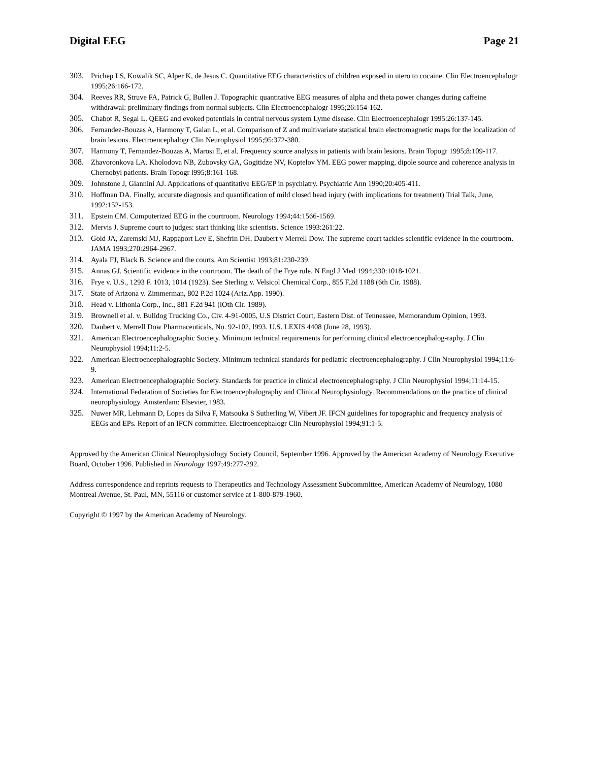Digital EEG Page 21
303. Prichep LS, Kowalik SC, Alper K, de Jesus C. Quantitative EEG characteristics of children exposed in utero to cocaine. Clin Electroencephalogr 1995;26:166-172.
304. Reeves RR, Struve FA, Patrick G, Bullen J. Topographic quantitative EEG measures of alpha and theta power changes during caffeine withdrawal: preliminary findings from normal subjects. Clin Electroencephalogr 1995;26:154-162.
305. Chabot R, Segal L. QEEG and evoked potentials in central nervous system Lyme disease. Clin Electroencephalogr 1995:26:137-145.
306. Fernandez-Bouzas A, Harmony T, Galan L, et al. Comparison of Z and multivariate statistical brain electromagnetic maps for the localization of brain lesions. Electroencephalogr Clin Neurophysiol 1995;95:372-380.
307. Harmony T, Fernandez-Bouzas A, Marosi E, et al. Frequency source analysis in patients with brain lesions. Brain Topogr 1995;8:109-117.
308. Zhavoronkova LA. Kholodova NB, Zubovsky GA, Gogitidze NV, Koptelov YM. EEG power mapping, dipole source and coherence analysis in Chernobyl patients. Brain Topogr l995;8:161-168.
309. Johnstone J, Giannini AJ. Applications of quantitative EEG/EP in psychiatry. Psychiatric Ann 1990;20:405-411.
310. Hoffman DA. Finally, accurate diagnosis and quantification of mild closed head injury (with implications for treatment) Trial Talk, June, 1992:152-153.
311. Epstein CM. Computerized EEG in the courtroom. Neurology 1994;44:1566-1569.
312. Mervis J. Supreme court to judges: start thinking like scientists. Science 1993:261:22.
313. Gold JA, Zaremski MJ, Rappaport Lev E, Shefrin DH. Daubert v Merrell Dow. The supreme court tackles scientific evidence in the courtroom. JAMA 1993;270:2964-2967.
314. Ayala FJ, Black B. Science and the courts. Am Scientist 1993;81:230-239.
315. Annas GJ. Scientific evidence in the courtroom. The death of the Frye rule. N Engl J Med 1994;330:1018-1021.
316. Frye v. U.S., 1293 F. 1013, 1014 (1923). See Sterling v. Velsicol Chemical Corp., 855 F.2d 1188 (6th Cir. 1988).
317. State of Arizona v. Zimmerman, 802 P.2d 1024 (Ariz.App. 1990).
318. Head v. Lithonia Corp., Inc., 881 F.2d 941 (lOth Cir. 1989).
319. Brownell et al. v. Bulldog Trucking Co., Civ. 4-91-0005, U.S District Court, Eastern Dist. of Tennessee, Memorandum Opinion, 1993.
320. Daubert v. Merrell Dow Pharmaceuticals, No. 92-102, l993. U.S. LEXIS 4408 (June 28, 1993).
321. American Electroencephalographic Society. Minimum technical requirements for performing clinical electroencephalog-raphy. J Clin Neurophysiol 1994;11:2-5.
322. American Electroencephalographic Society. Minimum technical standards for pediatric electroencephalography. J Clin Neurophysiol 1994;11:6-9.
323. American Electroencephalographic Society. Standards for practice in clinical electroencephalography. J Clin Neurophysiol 1994;11:14-15.
324. International Federation of Societies for Electroencephalography and Clinical Neurophysiology. Recommendations on the practice of clinical neurophysiology. Amsterdam: Elsevier, 1983.
325. Nuwer MR, Lehmann D, Lopes da Silva F, Matsouka S Sutherling W, Vibert JF. IFCN guidelines for topographic and frequency analysis of EEGs and EPs. Report of an IFCN committee. Electroencephalogr Clin Neurophysiol 1994;91:1-5.
Approved by the American Clinical Neurophysiology Society Council, September 1996. Approved by the American Academy of Neurology Executive Board, October 1996. Published in Neurology 1997;49:277-292.
Address correspondence and reprints requests to Therapeutics and Technology Assessment Subcommittee, American Academy of Neurology, 1080 Montreal Avenue, St. Paul, MN, 55116 or customer service at 1-800-879-1960.
Copyright © 1997 by the American Academy of Neurology.